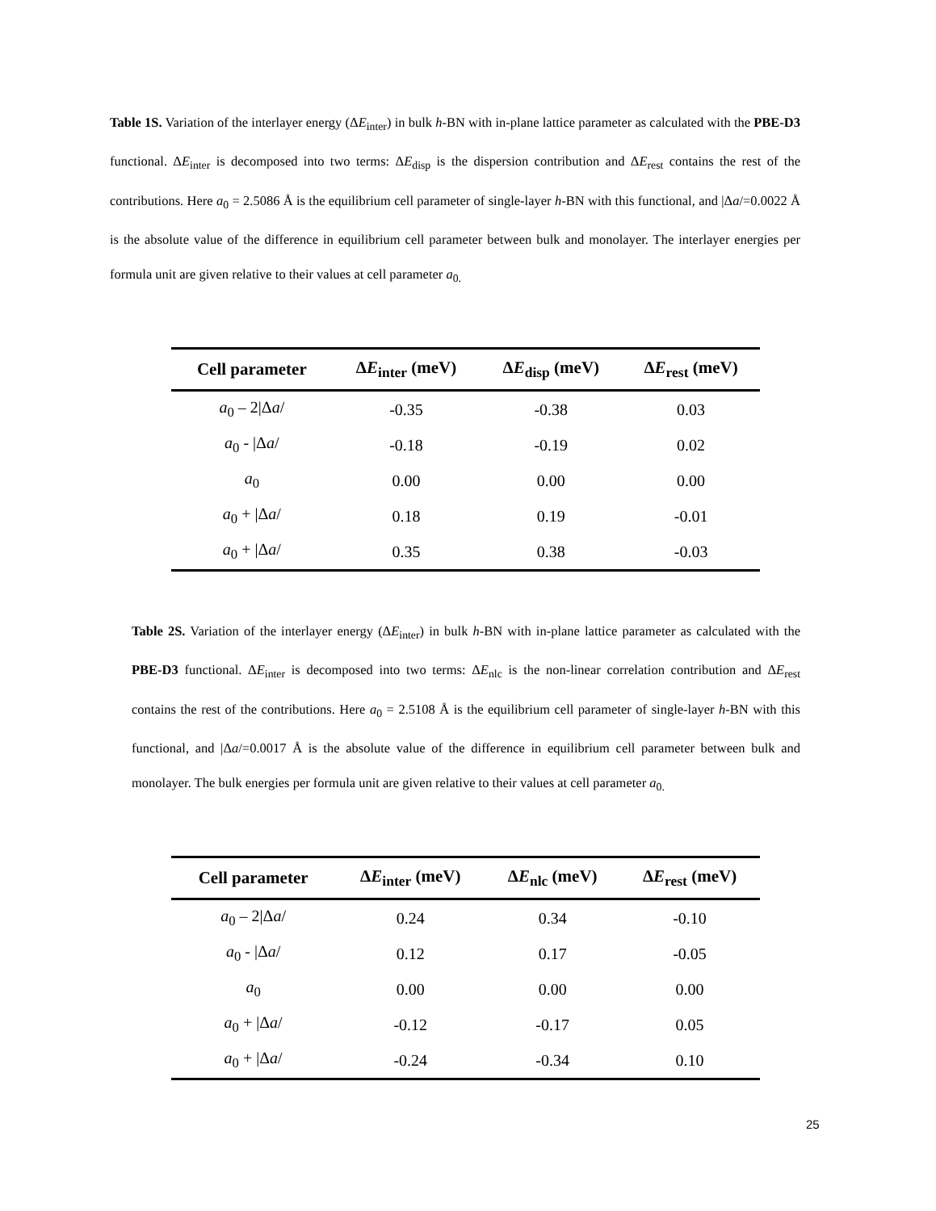Table 1S. Variation of the interlayer energy (ΔE<sub>inter</sub>) in bulk h-BN with in-plane lattice parameter as calculated with the PBE-D3 functional. ΔE<sub>inter</sub> is decomposed into two terms: ΔE<sub>disp</sub> is the dispersion contribution and ΔE<sub>rest</sub> contains the rest of the contributions. Here a<sub>0</sub> = 2.5086 Å is the equilibrium cell parameter of single-layer h-BN with this functional, and |Δa/=0.0022 Å is the absolute value of the difference in equilibrium cell parameter between bulk and monolayer. The interlayer energies per formula unit are given relative to their values at cell parameter a<sub>0.</sub>
| Cell parameter | Δ E<sub>inter</sub> (meV) | Δ E<sub>disp</sub> (meV) | Δ E<sub>rest</sub> (meV) |
| --- | --- | --- | --- |
| a<sub>0</sub> – 2/Δ a / | -0.35 | -0.38 | 0.03 |
| a<sub>0</sub> - /Δ a / | -0.18 | -0.19 | 0.02 |
| a<sub>0</sub> | 0.00 | 0.00 | 0.00 |
| a<sub>0</sub> + /Δ a / | 0.18 | 0.19 | -0.01 |
| a<sub>0</sub> + /Δ a / | 0.35 | 0.38 | -0.03 |
Table 2S. Variation of the interlayer energy (ΔE<sub>inter</sub>) in bulk h-BN with in-plane lattice parameter as calculated with the PBE-D3 functional. ΔE<sub>inter</sub> is decomposed into two terms: ΔE<sub>nlc</sub> is the non-linear correlation contribution and ΔE<sub>rest</sub> contains the rest of the contributions. Here a<sub>0</sub> = 2.5108 Å is the equilibrium cell parameter of single-layer h-BN with this functional, and |Δa/=0.0017 Å is the absolute value of the difference in equilibrium cell parameter between bulk and monolayer. The bulk energies per formula unit are given relative to their values at cell parameter a<sub>0.</sub>
| Cell parameter | Δ E<sub>inter</sub> (meV) | Δ E<sub>nlc</sub> (meV) | Δ E<sub>rest</sub> (meV) |
| --- | --- | --- | --- |
| a<sub>0</sub> – 2/Δ a / | 0.24 | 0.34 | -0.10 |
| a<sub>0</sub> - /Δ a / | 0.12 | 0.17 | -0.05 |
| a<sub>0</sub> | 0.00 | 0.00 | 0.00 |
| a<sub>0</sub> + /Δ a / | -0.12 | -0.17 | 0.05 |
| a<sub>0</sub> + /Δ a / | -0.24 | -0.34 | 0.10 |
25